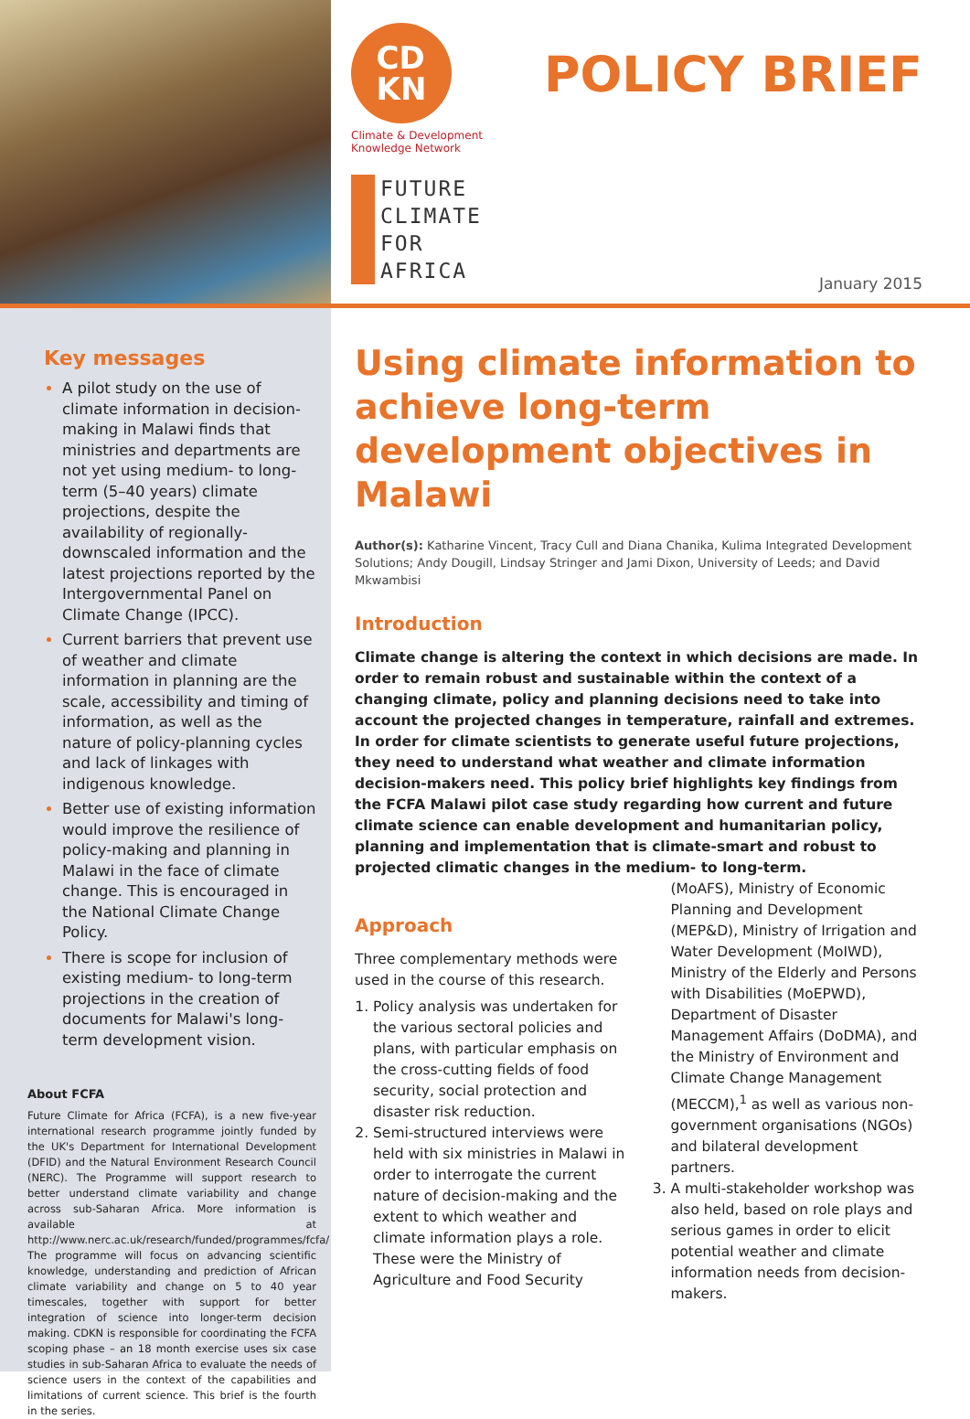CD
KN
Climate & Development
Knowledge Network
FUTURE
CLIMATE
FOR
AFRICA
POLICY BRIEF
January 2015
Key messages
A pilot study on the use of climate information in decision-making in Malawi finds that ministries and departments are not yet using medium- to long-term (5–40 years) climate projections, despite the availability of regionally-downscaled information and the latest projections reported by the Intergovernmental Panel on Climate Change (IPCC).
Current barriers that prevent use of weather and climate information in planning are the scale, accessibility and timing of information, as well as the nature of policy-planning cycles and lack of linkages with indigenous knowledge.
Better use of existing information would improve the resilience of policy-making and planning in Malawi in the face of climate change. This is encouraged in the National Climate Change Policy.
There is scope for inclusion of existing medium- to long-term projections in the creation of documents for Malawi's long-term development vision.
About FCFA
Future Climate for Africa (FCFA), is a new five-year international research programme jointly funded by the UK's Department for International Development (DFID) and the Natural Environment Research Council (NERC). The Programme will support research to better understand climate variability and change across sub-Saharan Africa. More information is available at http://www.nerc.ac.uk/research/funded/programmes/fcfa/ The programme will focus on advancing scientific knowledge, understanding and prediction of African climate variability and change on 5 to 40 year timescales, together with support for better integration of science into longer-term decision making. CDKN is responsible for coordinating the FCFA scoping phase – an 18 month exercise uses six case studies in sub-Saharan Africa to evaluate the needs of science users in the context of the capabilities and limitations of current science. This brief is the fourth in the series.
Using climate information to achieve long-term development objectives in Malawi
Author(s): Katharine Vincent, Tracy Cull and Diana Chanika, Kulima Integrated Development Solutions; Andy Dougill, Lindsay Stringer and Jami Dixon, University of Leeds; and David Mkwambisi
Introduction
Climate change is altering the context in which decisions are made. In order to remain robust and sustainable within the context of a changing climate, policy and planning decisions need to take into account the projected changes in temperature, rainfall and extremes. In order for climate scientists to generate useful future projections, they need to understand what weather and climate information decision-makers need. This policy brief highlights key findings from the FCFA Malawi pilot case study regarding how current and future climate science can enable development and humanitarian policy, planning and implementation that is climate-smart and robust to projected climatic changes in the medium- to long-term.
Approach
Three complementary methods were used in the course of this research.
1. Policy analysis was undertaken for the various sectoral policies and plans, with particular emphasis on the cross-cutting fields of food security, social protection and disaster risk reduction.
2. Semi-structured interviews were held with six ministries in Malawi in order to interrogate the current nature of decision-making and the extent to which weather and climate information plays a role. These were the Ministry of Agriculture and Food Security (MoAFS), Ministry of Economic Planning and Development (MEP&D), Ministry of Irrigation and Water Development (MoIWD), Ministry of the Elderly and Persons with Disabilities (MoEPWD), Department of Disaster Management Affairs (DoDMA), and the Ministry of Environment and Climate Change Management (MECCM),<sup>1</sup> as well as various non-government organisations (NGOs) and bilateral development partners.
3. A multi-stakeholder workshop was also held, based on role plays and serious games in order to elicit potential weather and climate information needs from decision-makers.